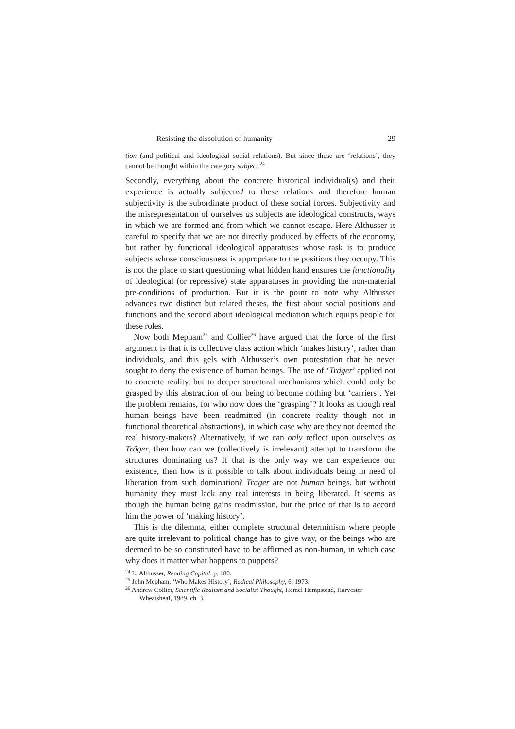Resisting the dissolution of humanity 29
tion (and political and ideological social relations). But since these are ‘relations’, they cannot be thought within the category subject.<sup>24</sup>
Secondly, everything about the concrete historical individual(s) and their experience is actually subjected to these relations and therefore human subjectivity is the subordinate product of these social forces. Subjectivity and the misrepresentation of ourselves as subjects are ideological constructs, ways in which we are formed and from which we cannot escape. Here Althusser is careful to specify that we are not directly produced by effects of the economy, but rather by functional ideological apparatuses whose task is to produce subjects whose consciousness is appropriate to the positions they occupy. This is not the place to start questioning what hidden hand ensures the functionality of ideological (or repressive) state apparatuses in providing the non-material pre-conditions of production. But it is the point to note why Althusser advances two distinct but related theses, the first about social positions and functions and the second about ideological mediation which equips people for these roles.
Now both Mepham<sup>25</sup> and Collier<sup>26</sup> have argued that the force of the first argument is that it is collective class action which ‘makes history’, rather than individuals, and this gels with Althusser’s own protestation that he never sought to deny the existence of human beings. The use of ‘Träger’ applied not to concrete reality, but to deeper structural mechanisms which could only be grasped by this abstraction of our being to become nothing but ‘carriers’. Yet the problem remains, for who now does the ‘grasping’? It looks as though real human beings have been readmitted (in concrete reality though not in functional theoretical abstractions), in which case why are they not deemed the real history-makers? Alternatively, if we can only reflect upon ourselves as Träger, then how can we (collectively is irrelevant) attempt to transform the structures dominating us? If that is the only way we can experience our existence, then how is it possible to talk about individuals being in need of liberation from such domination? Träger are not human beings, but without humanity they must lack any real interests in being liberated. It seems as though the human being gains readmission, but the price of that is to accord him the power of ‘making history’.
This is the dilemma, either complete structural determinism where people are quite irrelevant to political change has to give way, or the beings who are deemed to be so constituted have to be affirmed as non-human, in which case why does it matter what happens to puppets?
<sup>24</sup> L. Althusser, Reading Capital, p. 180.
<sup>25</sup> John Mepham, ‘Who Makes History’, Radical Philosophy, 6, 1973.
<sup>26</sup> Andrew Collier, Scientific Realism and Socialist Thought, Hemel Hempstead, Harvester Wheatsheaf, 1989, ch. 3.